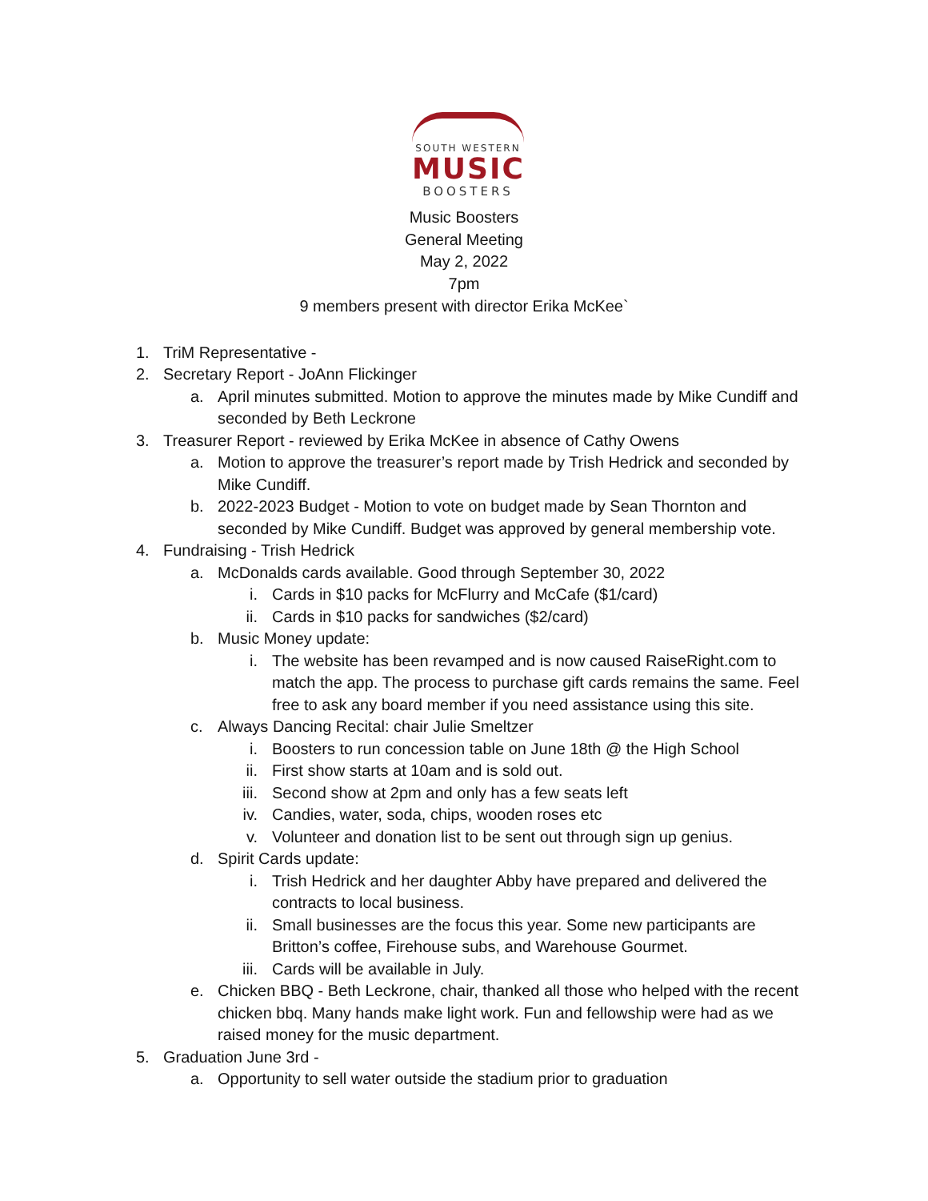SOUTH WESTERN
MUSIC
BOOSTERS
Music Boosters
General Meeting
May 2, 2022
7pm
9 members present with director Erika McKee`
1. TriM Representative -
2. Secretary Report - JoAnn Flickinger
a. April minutes submitted. Motion to approve the minutes made by Mike Cundiff and seconded by Beth Leckrone
3. Treasurer Report - reviewed by Erika McKee in absence of Cathy Owens
a. Motion to approve the treasurer’s report made by Trish Hedrick and seconded by Mike Cundiff.
b. 2022-2023 Budget - Motion to vote on budget made by Sean Thornton and seconded by Mike Cundiff. Budget was approved by general membership vote.
4. Fundraising - Trish Hedrick
a. McDonalds cards available. Good through September 30, 2022
i. Cards in $10 packs for McFlurry and McCafe ($1/card)
ii. Cards in $10 packs for sandwiches ($2/card)
b. Music Money update:
i. The website has been revamped and is now caused RaiseRight.com to match the app. The process to purchase gift cards remains the same. Feel free to ask any board member if you need assistance using this site.
c. Always Dancing Recital: chair Julie Smeltzer
i. Boosters to run concession table on June 18th @ the High School
ii. First show starts at 10am and is sold out.
iii. Second show at 2pm and only has a few seats left
iv. Candies, water, soda, chips, wooden roses etc
v. Volunteer and donation list to be sent out through sign up genius.
d. Spirit Cards update:
i. Trish Hedrick and her daughter Abby have prepared and delivered the contracts to local business.
ii. Small businesses are the focus this year. Some new participants are Britton’s coffee, Firehouse subs, and Warehouse Gourmet.
iii. Cards will be available in July.
e. Chicken BBQ - Beth Leckrone, chair, thanked all those who helped with the recent chicken bbq. Many hands make light work. Fun and fellowship were had as we raised money for the music department.
5. Graduation June 3rd -
a. Opportunity to sell water outside the stadium prior to graduation